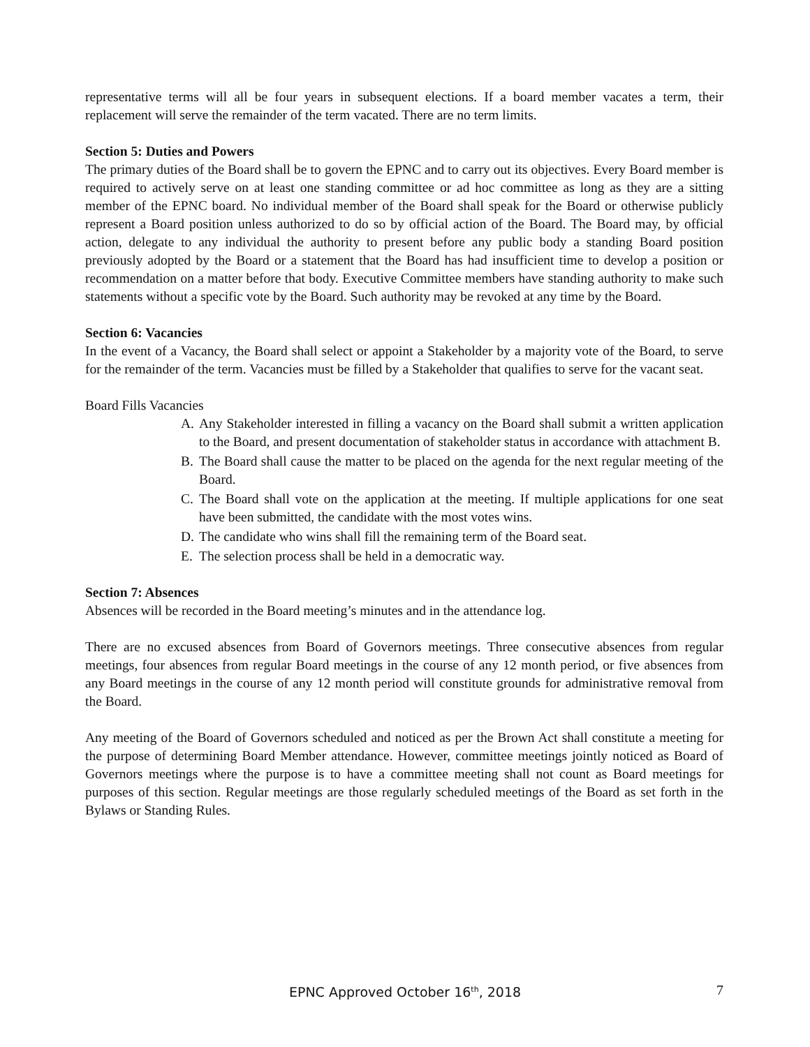representative terms will all be four years in subsequent elections. If a board member vacates a term, their replacement will serve the remainder of the term vacated. There are no term limits.
Section 5: Duties and Powers
The primary duties of the Board shall be to govern the EPNC and to carry out its objectives. Every Board member is required to actively serve on at least one standing committee or ad hoc committee as long as they are a sitting member of the EPNC board. No individual member of the Board shall speak for the Board or otherwise publicly represent a Board position unless authorized to do so by official action of the Board. The Board may, by official action, delegate to any individual the authority to present before any public body a standing Board position previously adopted by the Board or a statement that the Board has had insufficient time to develop a position or recommendation on a matter before that body. Executive Committee members have standing authority to make such statements without a specific vote by the Board. Such authority may be revoked at any time by the Board.
Section 6: Vacancies
In the event of a Vacancy, the Board shall select or appoint a Stakeholder by a majority vote of the Board, to serve for the remainder of the term. Vacancies must be filled by a Stakeholder that qualifies to serve for the vacant seat.
Board Fills Vacancies
A. Any Stakeholder interested in filling a vacancy on the Board shall submit a written application to the Board, and present documentation of stakeholder status in accordance with attachment B.
B. The Board shall cause the matter to be placed on the agenda for the next regular meeting of the Board.
C. The Board shall vote on the application at the meeting. If multiple applications for one seat have been submitted, the candidate with the most votes wins.
D. The candidate who wins shall fill the remaining term of the Board seat.
E. The selection process shall be held in a democratic way.
Section 7: Absences
Absences will be recorded in the Board meeting’s minutes and in the attendance log.
There are no excused absences from Board of Governors meetings. Three consecutive absences from regular meetings, four absences from regular Board meetings in the course of any 12 month period, or five absences from any Board meetings in the course of any 12 month period will constitute grounds for administrative removal from the Board.
Any meeting of the Board of Governors scheduled and noticed as per the Brown Act shall constitute a meeting for the purpose of determining Board Member attendance. However, committee meetings jointly noticed as Board of Governors meetings where the purpose is to have a committee meeting shall not count as Board meetings for purposes of this section. Regular meetings are those regularly scheduled meetings of the Board as set forth in the Bylaws or Standing Rules.
EPNC Approved October 16<sup>th</sup>, 2018
7